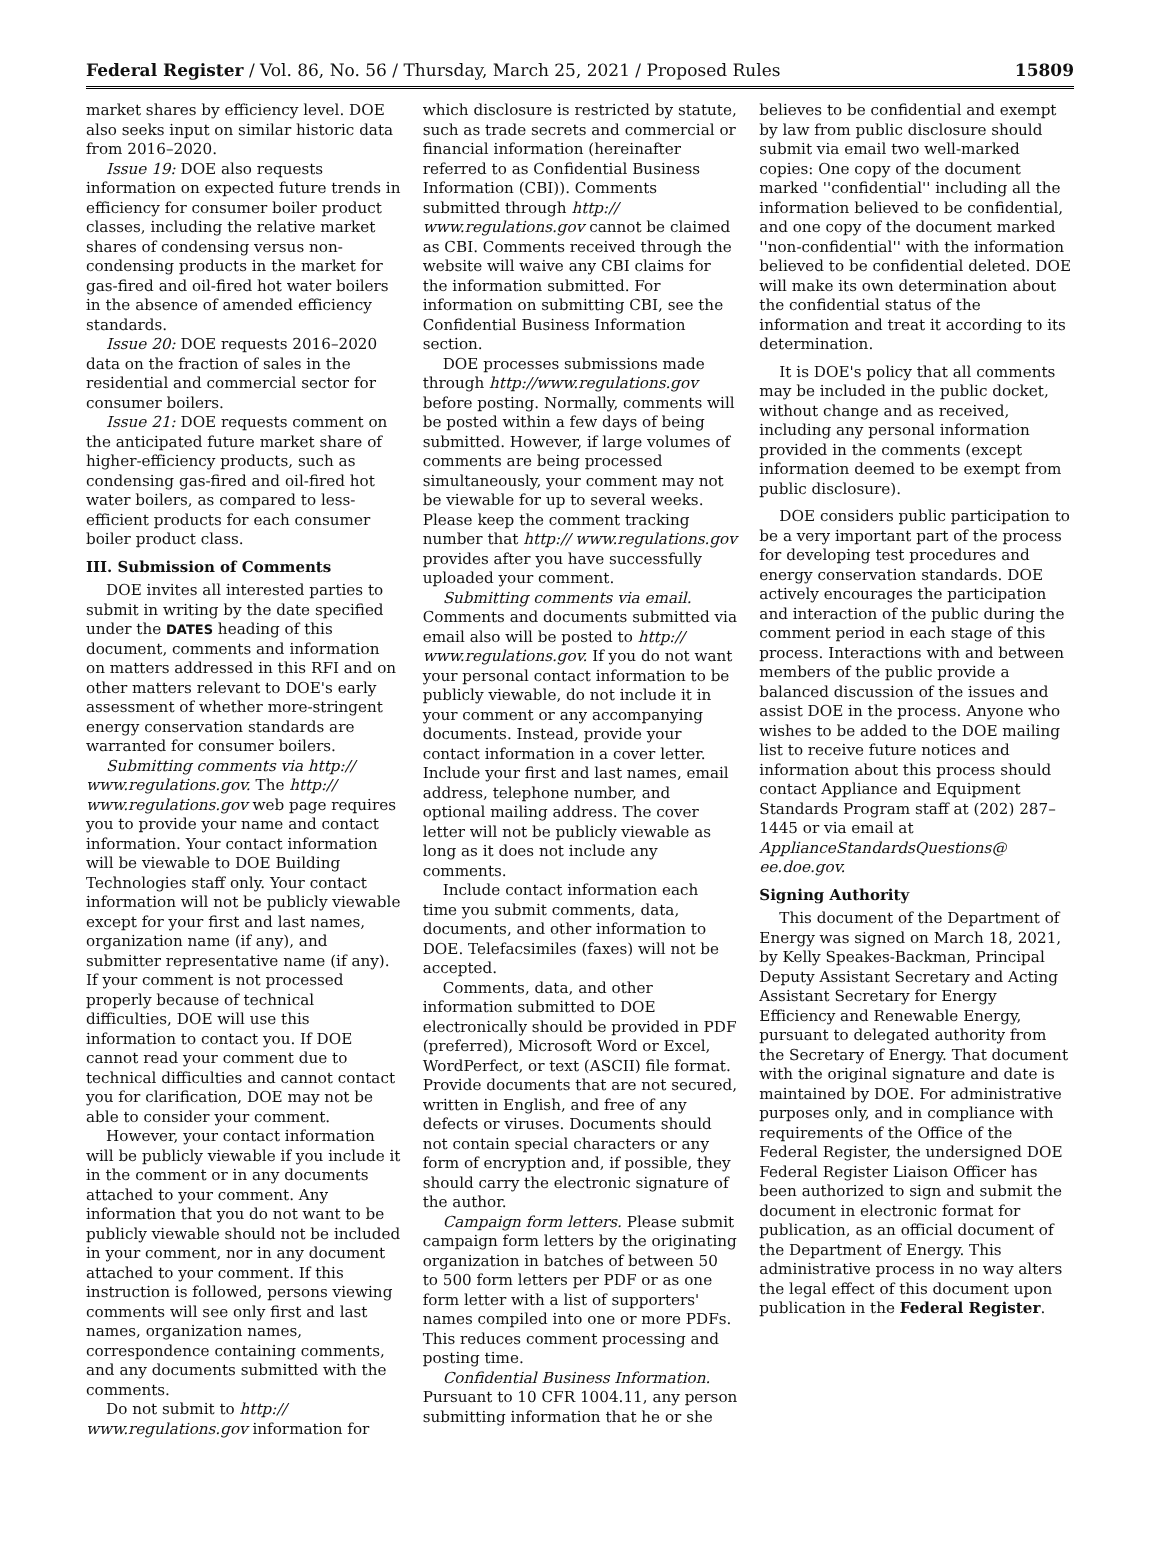Federal Register / Vol. 86, No. 56 / Thursday, March 25, 2021 / Proposed Rules 15809
market shares by efficiency level. DOE also seeks input on similar historic data from 2016–2020.
Issue 19: DOE also requests information on expected future trends in efficiency for consumer boiler product classes, including the relative market shares of condensing versus non-condensing products in the market for gas-fired and oil-fired hot water boilers in the absence of amended efficiency standards.
Issue 20: DOE requests 2016–2020 data on the fraction of sales in the residential and commercial sector for consumer boilers.
Issue 21: DOE requests comment on the anticipated future market share of higher-efficiency products, such as condensing gas-fired and oil-fired hot water boilers, as compared to less-efficient products for each consumer boiler product class.
III. Submission of Comments
DOE invites all interested parties to submit in writing by the date specified under the DATES heading of this document, comments and information on matters addressed in this RFI and on other matters relevant to DOE's early assessment of whether more-stringent energy conservation standards are warranted for consumer boilers.
Submitting comments via http:// www.regulations.gov. The http:// www.regulations.gov web page requires you to provide your name and contact information. Your contact information will be viewable to DOE Building Technologies staff only. Your contact information will not be publicly viewable except for your first and last names, organization name (if any), and submitter representative name (if any). If your comment is not processed properly because of technical difficulties, DOE will use this information to contact you. If DOE cannot read your comment due to technical difficulties and cannot contact you for clarification, DOE may not be able to consider your comment.
However, your contact information will be publicly viewable if you include it in the comment or in any documents attached to your comment. Any information that you do not want to be publicly viewable should not be included in your comment, nor in any document attached to your comment. If this instruction is followed, persons viewing comments will see only first and last names, organization names, correspondence containing comments, and any documents submitted with the comments.
Do not submit to http:// www.regulations.gov information for
which disclosure is restricted by statute, such as trade secrets and commercial or financial information (hereinafter referred to as Confidential Business Information (CBI)). Comments submitted through http:// www.regulations.gov cannot be claimed as CBI. Comments received through the website will waive any CBI claims for the information submitted. For information on submitting CBI, see the Confidential Business Information section.
DOE processes submissions made through http://www.regulations.gov before posting. Normally, comments will be posted within a few days of being submitted. However, if large volumes of comments are being processed simultaneously, your comment may not be viewable for up to several weeks. Please keep the comment tracking number that http:// www.regulations.gov provides after you have successfully uploaded your comment.
Submitting comments via email. Comments and documents submitted via email also will be posted to http:// www.regulations.gov. If you do not want your personal contact information to be publicly viewable, do not include it in your comment or any accompanying documents. Instead, provide your contact information in a cover letter. Include your first and last names, email address, telephone number, and optional mailing address. The cover letter will not be publicly viewable as long as it does not include any comments.
Include contact information each time you submit comments, data, documents, and other information to DOE. Telefacsimiles (faxes) will not be accepted.
Comments, data, and other information submitted to DOE electronically should be provided in PDF (preferred), Microsoft Word or Excel, WordPerfect, or text (ASCII) file format. Provide documents that are not secured, written in English, and free of any defects or viruses. Documents should not contain special characters or any form of encryption and, if possible, they should carry the electronic signature of the author.
Campaign form letters. Please submit campaign form letters by the originating organization in batches of between 50 to 500 form letters per PDF or as one form letter with a list of supporters' names compiled into one or more PDFs. This reduces comment processing and posting time.
Confidential Business Information. Pursuant to 10 CFR 1004.11, any person submitting information that he or she
believes to be confidential and exempt by law from public disclosure should submit via email two well-marked copies: One copy of the document marked ''confidential'' including all the information believed to be confidential, and one copy of the document marked ''non-confidential'' with the information believed to be confidential deleted. DOE will make its own determination about the confidential status of the information and treat it according to its determination.
It is DOE's policy that all comments may be included in the public docket, without change and as received, including any personal information provided in the comments (except information deemed to be exempt from public disclosure).
DOE considers public participation to be a very important part of the process for developing test procedures and energy conservation standards. DOE actively encourages the participation and interaction of the public during the comment period in each stage of this process. Interactions with and between members of the public provide a balanced discussion of the issues and assist DOE in the process. Anyone who wishes to be added to the DOE mailing list to receive future notices and information about this process should contact Appliance and Equipment Standards Program staff at (202) 287–1445 or via email at ApplianceStandardsQuestions@ ee.doe.gov.
Signing Authority
This document of the Department of Energy was signed on March 18, 2021, by Kelly Speakes-Backman, Principal Deputy Assistant Secretary and Acting Assistant Secretary for Energy Efficiency and Renewable Energy, pursuant to delegated authority from the Secretary of Energy. That document with the original signature and date is maintained by DOE. For administrative purposes only, and in compliance with requirements of the Office of the Federal Register, the undersigned DOE Federal Register Liaison Officer has been authorized to sign and submit the document in electronic format for publication, as an official document of the Department of Energy. This administrative process in no way alters the legal effect of this document upon publication in the Federal Register.